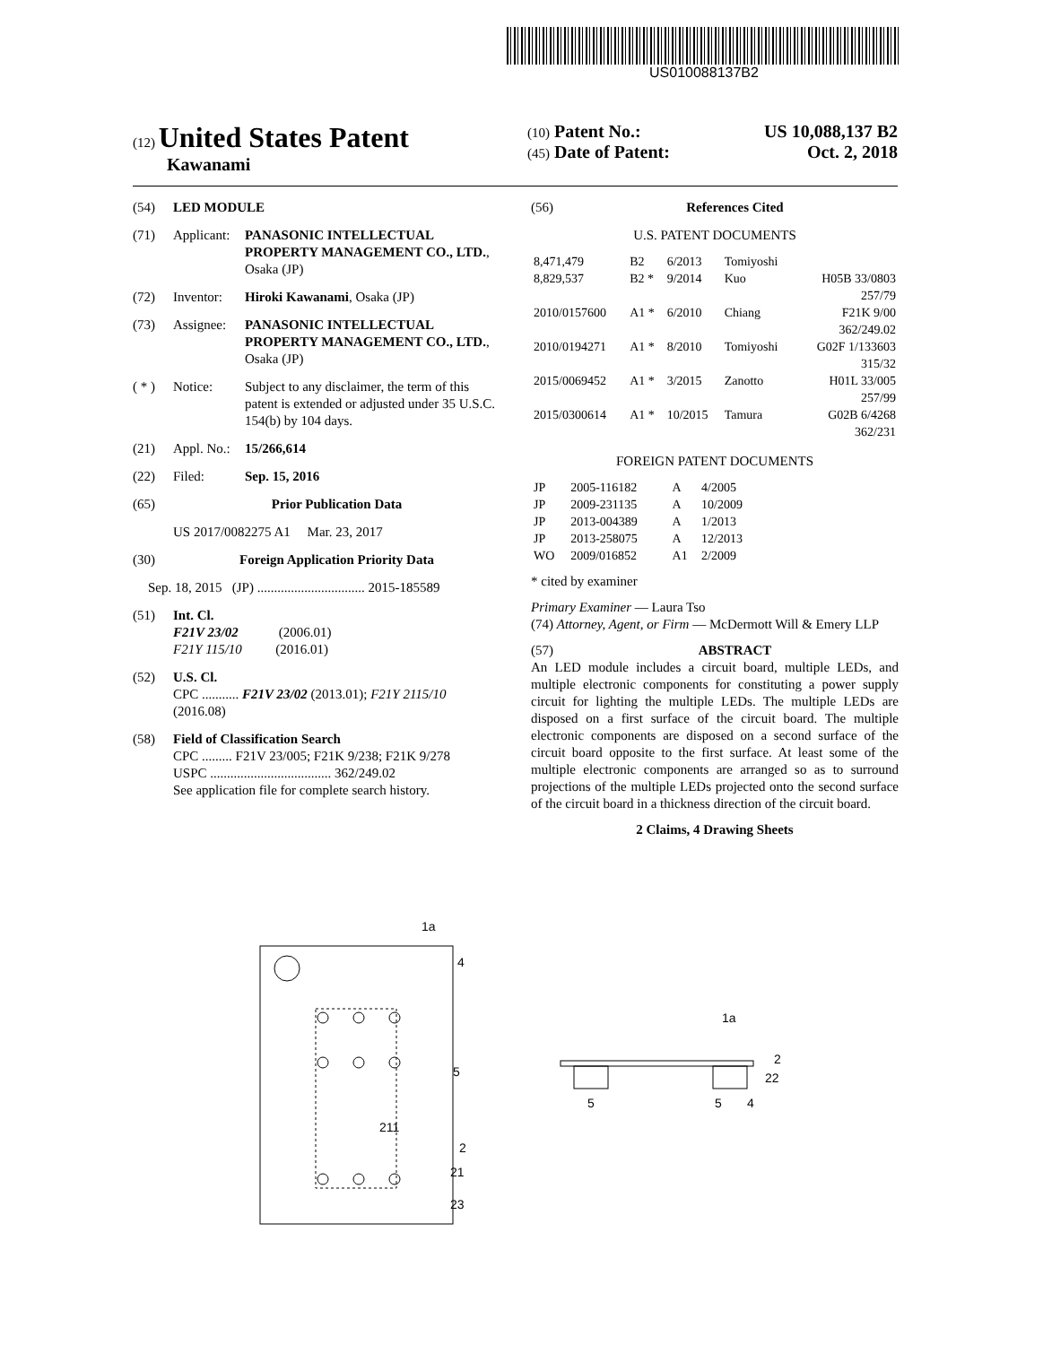US010088137B2
(12) United States Patent
Kawanami
(10) Patent No.: US 10,088,137 B2
(45) Date of Patent: Oct. 2, 2018
(54) LED MODULE
(71) Applicant: PANASONIC INTELLECTUAL PROPERTY MANAGEMENT CO., LTD., Osaka (JP)
(72) Inventor: Hiroki Kawanami, Osaka (JP)
(73) Assignee: PANASONIC INTELLECTUAL PROPERTY MANAGEMENT CO., LTD., Osaka (JP)
( * ) Notice: Subject to any disclaimer, the term of this patent is extended or adjusted under 35 U.S.C. 154(b) by 104 days.
(21) Appl. No.: 15/266,614
(22) Filed: Sep. 15, 2016
(65) Prior Publication Data
US 2017/0082275 A1 Mar. 23, 2017
(30) Foreign Application Priority Data
Sep. 18, 2015 (JP) ................................ 2015-185589
(51) Int. Cl.
F21V 23/02 (2006.01)
F21Y 115/10 (2016.01)
(52) U.S. Cl.
CPC ........... F21V 23/02 (2013.01); F21Y 2115/10 (2016.08)
(58) Field of Classification Search
CPC ......... F21V 23/005; F21K 9/238; F21K 9/278
USPC .................................... 362/249.02
See application file for complete search history.
(56) References Cited
U.S. PATENT DOCUMENTS
| 8,471,479 | B2 | 6/2013 | Tomiyoshi | |
| 8,829,537 | B2 * | 9/2014 | Kuo | H05B 33/0803 257/79 |
| 2010/0157600 | A1 * | 6/2010 | Chiang | F21K 9/00 362/249.02 |
| 2010/0194271 | A1 * | 8/2010 | Tomiyoshi | G02F 1/133603 315/32 |
| 2015/0069452 | A1 * | 3/2015 | Zanotto | H01L 33/005 257/99 |
| 2015/0300614 | A1 * | 10/2015 | Tamura | G02B 6/4268 362/231 |
FOREIGN PATENT DOCUMENTS
| JP | 2005-116182 | A | 4/2005 |
| JP | 2009-231135 | A | 10/2009 |
| JP | 2013-004389 | A | 1/2013 |
| JP | 2013-258075 | A | 12/2013 |
| WO | 2009/016852 | A1 | 2/2009 |
* cited by examiner
Primary Examiner — Laura Tso
(74) Attorney, Agent, or Firm — McDermott Will & Emery LLP
(57) ABSTRACT
An LED module includes a circuit board, multiple LEDs, and multiple electronic components for constituting a power supply circuit for lighting the multiple LEDs. The multiple LEDs are disposed on a first surface of the circuit board. The multiple electronic components are disposed on a second surface of the circuit board opposite to the first surface. At least some of the multiple electronic components are arranged so as to surround projections of the multiple LEDs projected onto the second surface of the circuit board in a thickness direction of the circuit board.
2 Claims, 4 Drawing Sheets
1a
4
5
211
2
21
23
5
5
4
2
22
1a